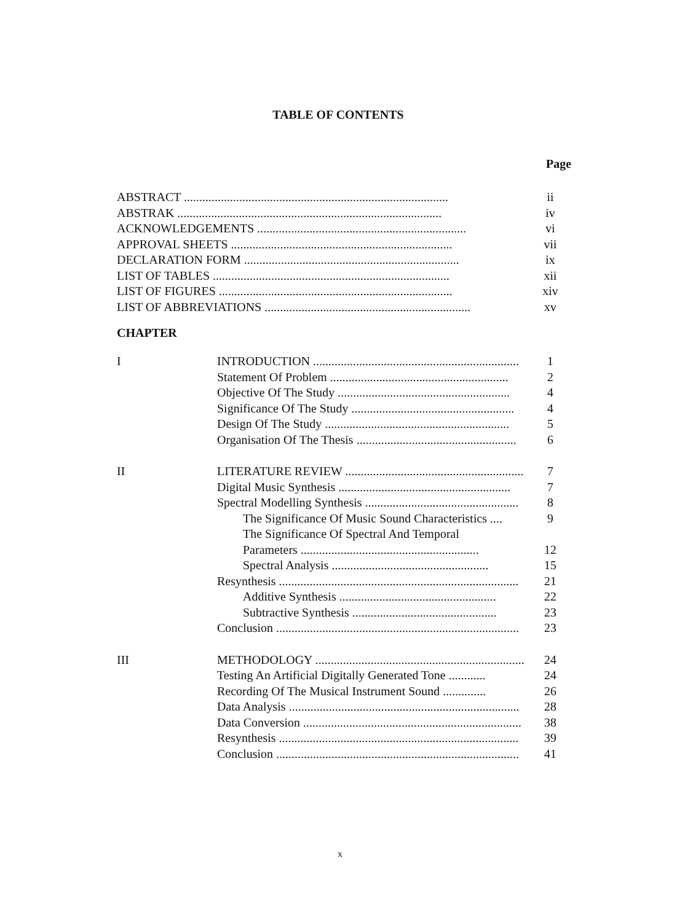TABLE OF CONTENTS
Page
ABSTRACT ...................................................................................... ii
ABSTRAK ...................................................................................... iv
ACKNOWLEDGEMENTS .................................................................... vi
APPROVAL SHEETS ........................................................................ vii
DECLARATION FORM ...................................................................... ix
LIST OF TABLES ............................................................................. xii
LIST OF FIGURES ............................................................................ xiv
LIST OF ABBREVIATIONS ................................................................... xv
CHAPTER
I INTRODUCTION ................................................................... 1
Statement Of Problem .......................................................... 2
Objective Of The Study ........................................................ 4
Significance Of The Study ..................................................... 4
Design Of The Study ............................................................ 5
Organisation Of The Thesis .................................................... 6
II LITERATURE REVIEW .......................................................... 7
Digital Music Synthesis ........................................................ 7
Spectral Modelling Synthesis .................................................. 8
The Significance Of Music Sound Characteristics .... 9
The Significance Of Spectral And Temporal
Parameters .......................................................... 12
Spectral Analysis ................................................... 15
Resynthesis .............................................................................. 21
Additive Synthesis ................................................... 22
Subtractive Synthesis ............................................... 23
Conclusion ............................................................................... 23
III METHODOLOGY .................................................................... 24
Testing An Artificial Digitally Generated Tone ............ 24
Recording Of The Musical Instrument Sound .............. 26
Data Analysis ........................................................................... 28
Data Conversion ....................................................................... 38
Resynthesis .............................................................................. 39
Conclusion ............................................................................... 41
x